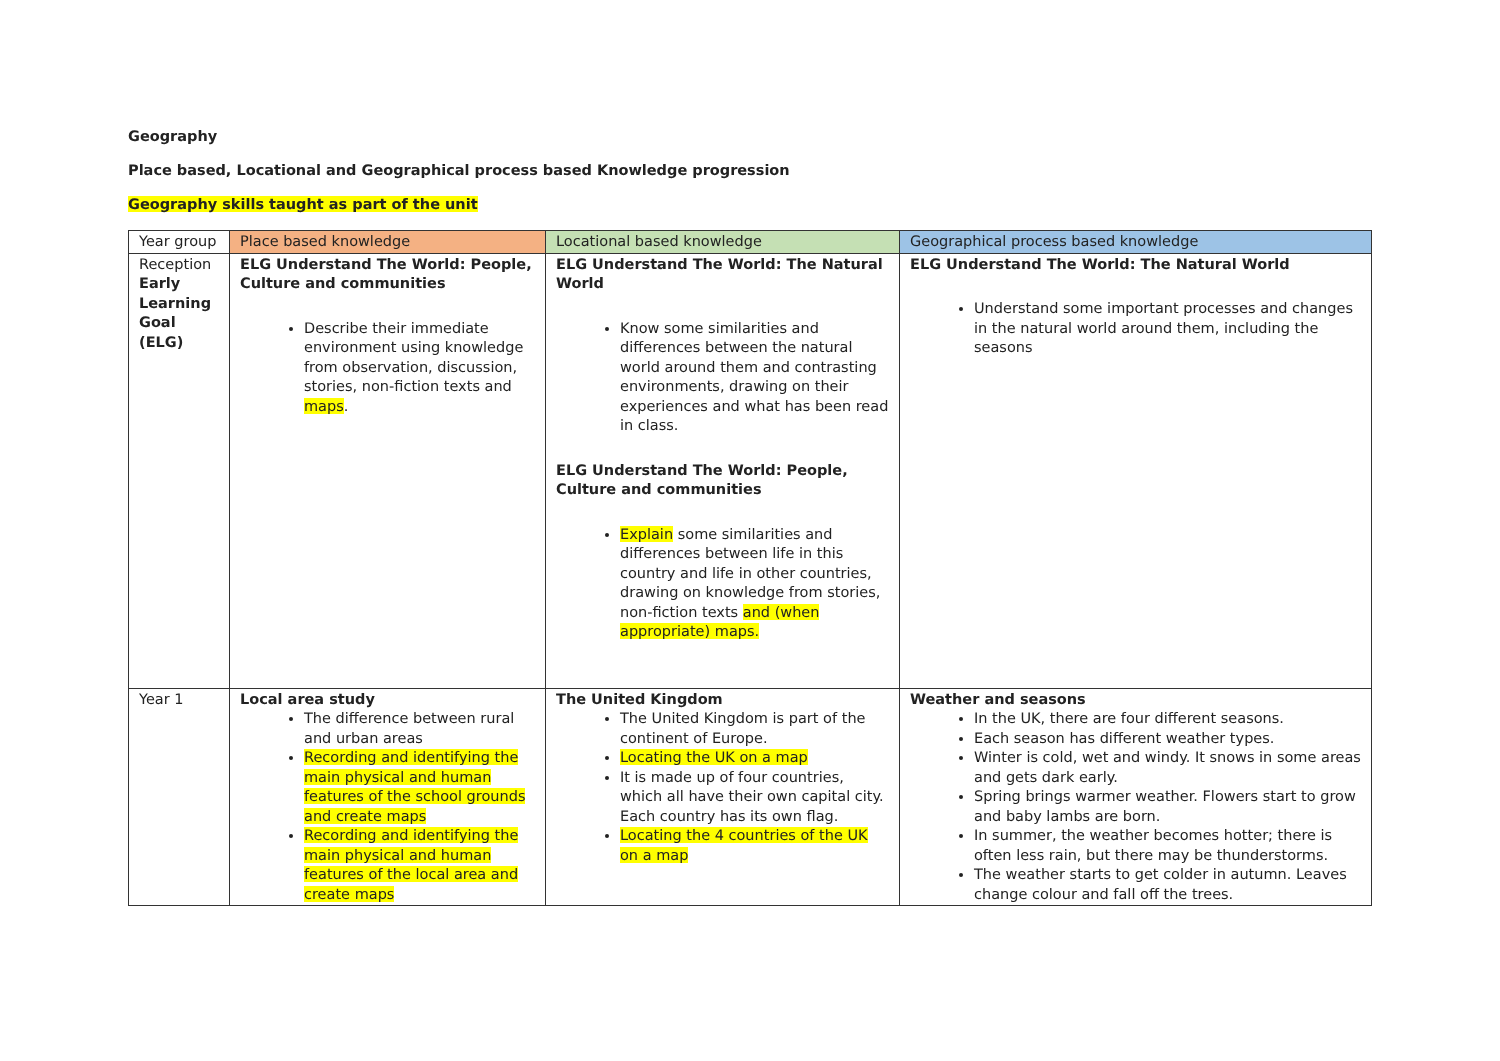Geography
Place based, Locational and Geographical process based Knowledge progression
Geography skills taught as part of the unit
| Year group | Place based knowledge | Locational based knowledge | Geographical process based knowledge |
| Reception Early Learning Goal (ELG) | ELG Understand The World: People, Culture and communities Describe their immediate environment using knowledge from observation, discussion, stories, non-fiction texts and maps . | ELG Understand The World: The Natural World Know some similarities and differences between the natural world around them and contrasting environments, drawing on their experiences and what has been read in class. ELG Understand The World: People, Culture and communities Explain some similarities and differences between life in this country and life in other countries, drawing on knowledge from stories, non-fiction texts and (when appropriate) maps. | ELG Understand The World: The Natural World Understand some important processes and changes in the natural world around them, including the seasons |
| Year 1 | Local area study The difference between rural and urban areas Recording and identifying the main physical and human features of the school grounds and create maps Recording and identifying the main physical and human features of the local area and create maps | The United Kingdom The United Kingdom is part of the continent of Europe. Locating the UK on a map It is made up of four countries, which all have their own capital city. Each country has its own flag. Locating the 4 countries of the UK on a map | Weather and seasons In the UK, there are four different seasons. Each season has different weather types. Winter is cold, wet and windy. It snows in some areas and gets dark early. Spring brings warmer weather. Flowers start to grow and baby lambs are born. In summer, the weather becomes hotter; there is often less rain, but there may be thunderstorms. The weather starts to get colder in autumn. Leaves change colour and fall off the trees. |